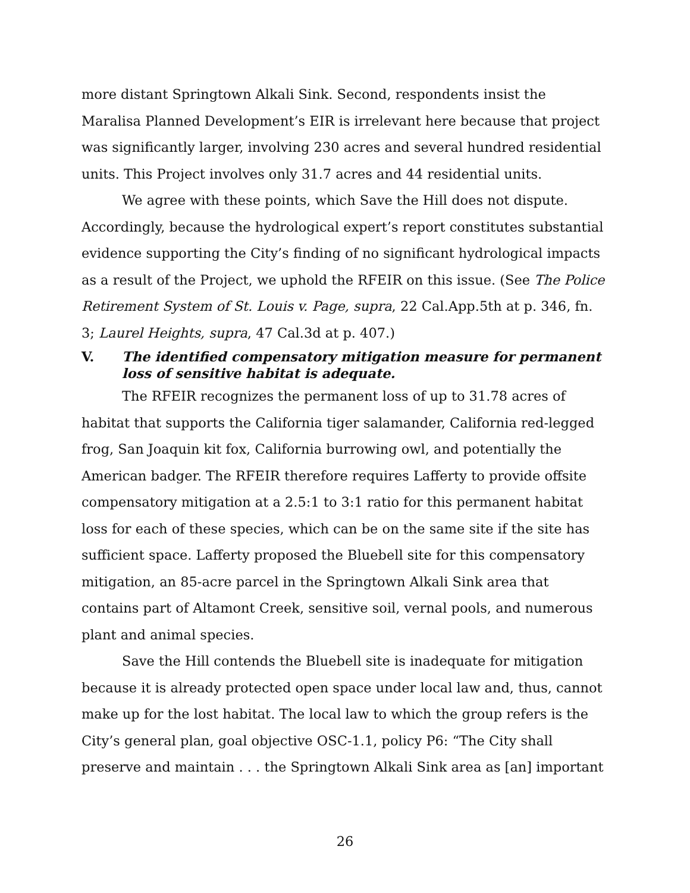more distant Springtown Alkali Sink. Second, respondents insist the Maralisa Planned Development’s EIR is irrelevant here because that project was significantly larger, involving 230 acres and several hundred residential units. This Project involves only 31.7 acres and 44 residential units.
We agree with these points, which Save the Hill does not dispute. Accordingly, because the hydrological expert’s report constitutes substantial evidence supporting the City’s finding of no significant hydrological impacts as a result of the Project, we uphold the RFEIR on this issue. (See The Police Retirement System of St. Louis v. Page, supra, 22 Cal.App.5th at p. 346, fn. 3; Laurel Heights, supra, 47 Cal.3d at p. 407.)
V. The identified compensatory mitigation measure for permanent loss of sensitive habitat is adequate.
The RFEIR recognizes the permanent loss of up to 31.78 acres of habitat that supports the California tiger salamander, California red-legged frog, San Joaquin kit fox, California burrowing owl, and potentially the American badger. The RFEIR therefore requires Lafferty to provide offsite compensatory mitigation at a 2.5:1 to 3:1 ratio for this permanent habitat loss for each of these species, which can be on the same site if the site has sufficient space. Lafferty proposed the Bluebell site for this compensatory mitigation, an 85-acre parcel in the Springtown Alkali Sink area that contains part of Altamont Creek, sensitive soil, vernal pools, and numerous plant and animal species.
Save the Hill contends the Bluebell site is inadequate for mitigation because it is already protected open space under local law and, thus, cannot make up for the lost habitat. The local law to which the group refers is the City’s general plan, goal objective OSC-1.1, policy P6: “The City shall preserve and maintain . . . the Springtown Alkali Sink area as [an] important
26